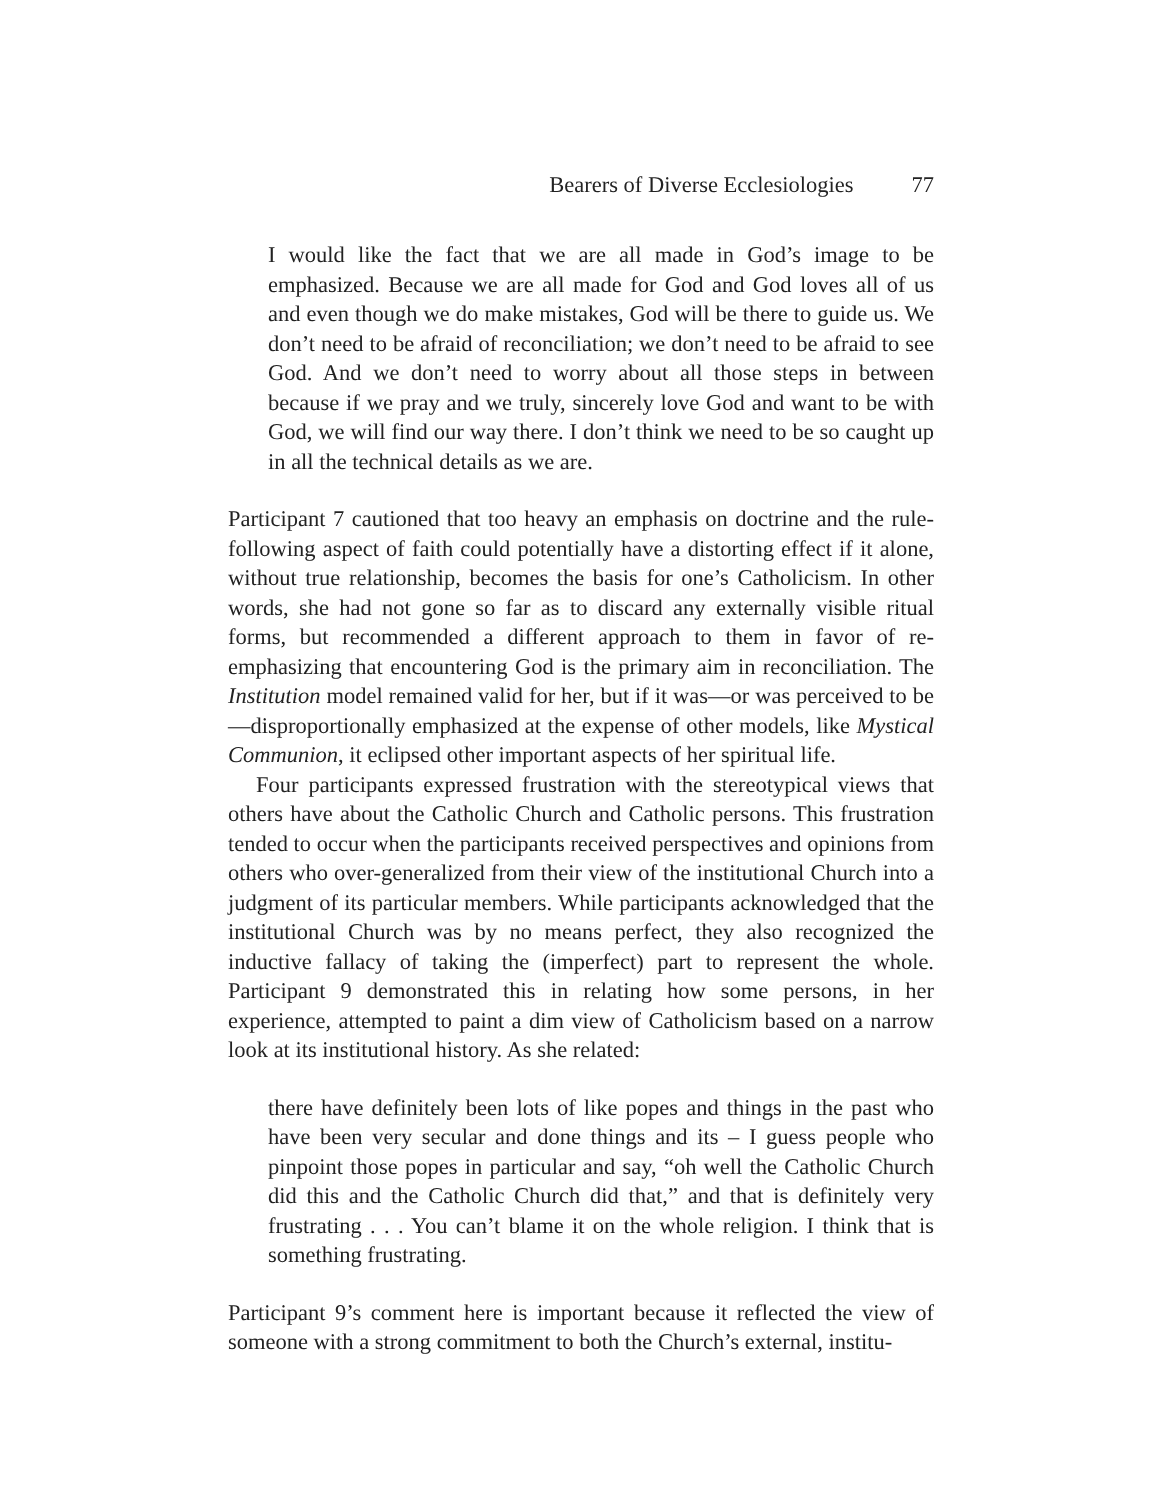Bearers of Diverse Ecclesiologies 77
I would like the fact that we are all made in God’s image to be emphasized. Because we are all made for God and God loves all of us and even though we do make mistakes, God will be there to guide us. We don’t need to be afraid of reconciliation; we don’t need to be afraid to see God. And we don’t need to worry about all those steps in between because if we pray and we truly, sincerely love God and want to be with God, we will find our way there. I don’t think we need to be so caught up in all the technical details as we are.
Participant 7 cautioned that too heavy an emphasis on doctrine and the rule-following aspect of faith could potentially have a distorting effect if it alone, without true relationship, becomes the basis for one’s Catholicism. In other words, she had not gone so far as to discard any externally visible ritual forms, but recommended a different approach to them in favor of re-emphasizing that encountering God is the primary aim in reconciliation. The Institution model remained valid for her, but if it was—or was perceived to be—disproportionally emphasized at the expense of other models, like Mystical Communion, it eclipsed other important aspects of her spiritual life.
Four participants expressed frustration with the stereotypical views that others have about the Catholic Church and Catholic persons. This frustration tended to occur when the participants received perspectives and opinions from others who over-generalized from their view of the institutional Church into a judgment of its particular members. While participants acknowledged that the institutional Church was by no means perfect, they also recognized the inductive fallacy of taking the (imperfect) part to represent the whole. Participant 9 demonstrated this in relating how some persons, in her experience, attempted to paint a dim view of Catholicism based on a narrow look at its institutional history. As she related:
there have definitely been lots of like popes and things in the past who have been very secular and done things and its – I guess people who pinpoint those popes in particular and say, “oh well the Catholic Church did this and the Catholic Church did that,” and that is definitely very frustrating . . . You can’t blame it on the whole religion. I think that is something frustrating.
Participant 9’s comment here is important because it reflected the view of someone with a strong commitment to both the Church’s external, institu-